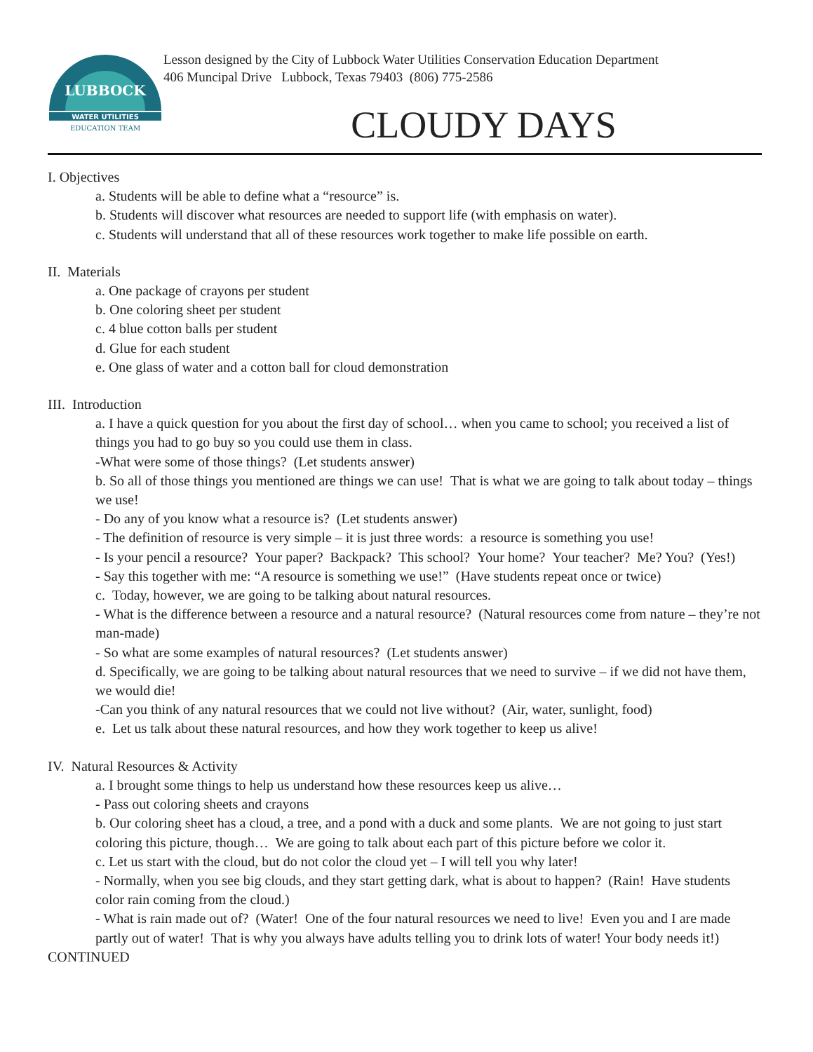LUBBOCK
WATER UTILITIES
EDUCATION TEAM
Lesson designed by the City of Lubbock Water Utilities Conservation Education Department
406 Muncipal Drive Lubbock, Texas 79403 (806) 775-2586
CLOUDY DAYS
I. Objectives
a. Students will be able to define what a “resource” is.
b. Students will discover what resources are needed to support life (with emphasis on water).
c. Students will understand that all of these resources work together to make life possible on earth.
II. Materials
a. One package of crayons per student
b. One coloring sheet per student
c. 4 blue cotton balls per student
d. Glue for each student
e. One glass of water and a cotton ball for cloud demonstration
III. Introduction
a. I have a quick question for you about the first day of school… when you came to school; you received a list of things you had to go buy so you could use them in class.
-What were some of those things? (Let students answer)
b. So all of those things you mentioned are things we can use! That is what we are going to talk about today – things we use!
- Do any of you know what a resource is? (Let students answer)
- The definition of resource is very simple – it is just three words: a resource is something you use!
- Is your pencil a resource? Your paper? Backpack? This school? Your home? Your teacher? Me? You? (Yes!)
- Say this together with me: “A resource is something we use!” (Have students repeat once or twice)
c. Today, however, we are going to be talking about natural resources.
- What is the difference between a resource and a natural resource? (Natural resources come from nature – they’re not man-made)
- So what are some examples of natural resources? (Let students answer)
d. Specifically, we are going to be talking about natural resources that we need to survive – if we did not have them, we would die!
-Can you think of any natural resources that we could not live without? (Air, water, sunlight, food)
e. Let us talk about these natural resources, and how they work together to keep us alive!
IV. Natural Resources & Activity
a. I brought some things to help us understand how these resources keep us alive…
- Pass out coloring sheets and crayons
b. Our coloring sheet has a cloud, a tree, and a pond with a duck and some plants. We are not going to just start coloring this picture, though… We are going to talk about each part of this picture before we color it.
c. Let us start with the cloud, but do not color the cloud yet – I will tell you why later!
- Normally, when you see big clouds, and they start getting dark, what is about to happen? (Rain! Have students color rain coming from the cloud.)
- What is rain made out of? (Water! One of the four natural resources we need to live! Even you and I are made partly out of water! That is why you always have adults telling you to drink lots of water! Your body needs it!)
CONTINUED